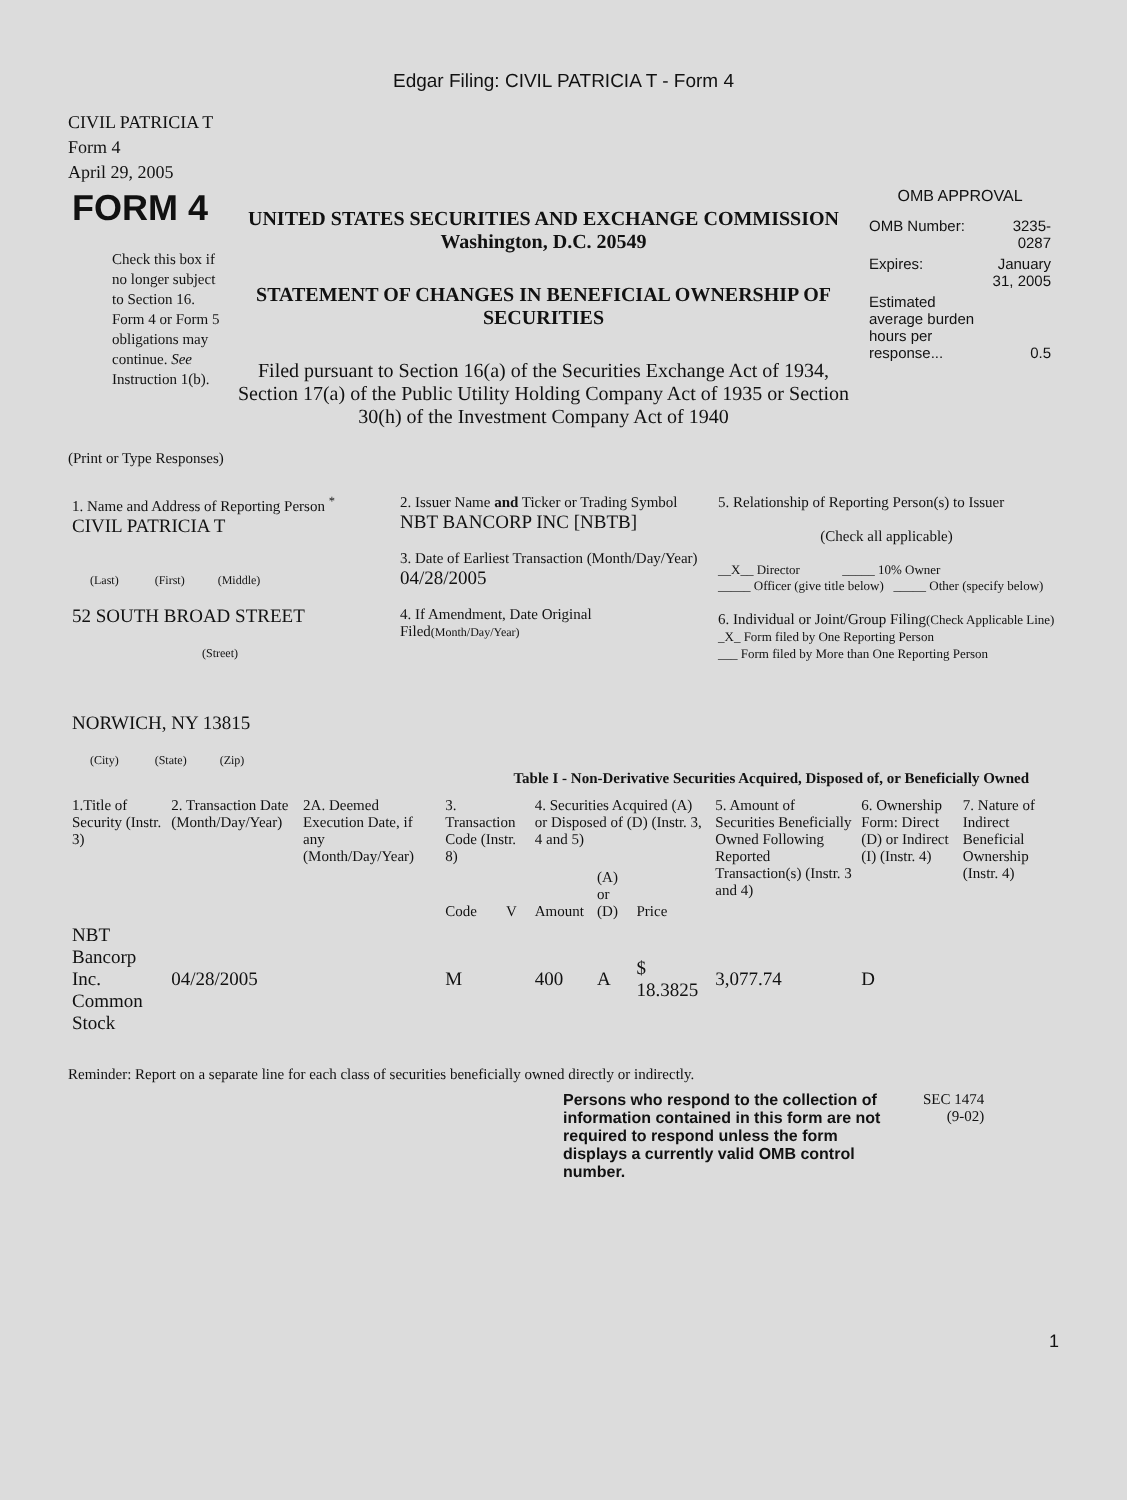Edgar Filing: CIVIL PATRICIA T - Form 4
CIVIL PATRICIA T
Form 4
April 29, 2005
| FORM 4 Check this box if no longer subject to Section 16. Form 4 or Form 5 obligations may continue. See Instruction 1(b). | UNITED STATES SECURITIES AND EXCHANGE COMMISSION Washington, D.C. 20549 STATEMENT OF CHANGES IN BENEFICIAL OWNERSHIP OF SECURITIES Filed pursuant to Section 16(a) of the Securities Exchange Act of 1934, Section 17(a) of the Public Utility Holding Company Act of 1935 or Section 30(h) of the Investment Company Act of 1940 | OMB APPROVAL / OMB Number: / 3235-0287 / / Expires: / January 31, 2005 / / Estimated average burden hours per response... / 0.5 / |
(Print or Type Responses)
| 1. Name and Address of Reporting Person <sup>*</sup> CIVIL PATRICIA T (Last) (First) (Middle) 52 SOUTH BROAD STREET (Street) NORWICH, NY 13815 (City) (State) (Zip) | 2. Issuer Name and Ticker or Trading Symbol NBT BANCORP INC [NBTB] 3. Date of Earliest Transaction (Month/Day/Year) 04/28/2005 4. If Amendment, Date Original Filed (Month/Day/Year) | 5. Relationship of Reporting Person(s) to Issuer (Check all applicable) __X__ Director _____ 10% Owner _____ Officer (give title below) _____ Other (specify below) 6. Individual or Joint/Group Filing (Check Applicable Line) _X_ Form filed by One Reporting Person ___ Form filed by More than One Reporting Person |
Table I - Non-Derivative Securities Acquired, Disposed of, or Beneficially Owned
| 1.Title of Security (Instr. 3) | 2. Transaction Date (Month/Day/Year) | 2A. Deemed Execution Date, if any (Month/Day/Year) | 3. Transaction Code (Instr. 8) | | 4. Securities Acquired (A) or Disposed of (D) (Instr. 3, 4 and 5) | | | 5. Amount of Securities Beneficially Owned Following Reported Transaction(s) (Instr. 3 and 4) | 6. Ownership Form: Direct (D) or Indirect (I) (Instr. 4) | 7. Nature of Indirect Beneficial Ownership (Instr. 4) |
| --- | --- | --- | --- | --- | --- | --- | --- | --- | --- | --- |
| | | | Code | V | Amount | (A) or (D) | Price | | | |
| NBT Bancorp Inc. Common Stock | 04/28/2005 | | M | | 400 | A | $ 18.3825 | 3,077.74 | D | |
Reminder: Report on a separate line for each class of securities beneficially owned directly or indirectly.
Persons who respond to the collection of information contained in this form are not required to respond unless the form displays a currently valid OMB control number.
SEC 1474
(9-02)
1